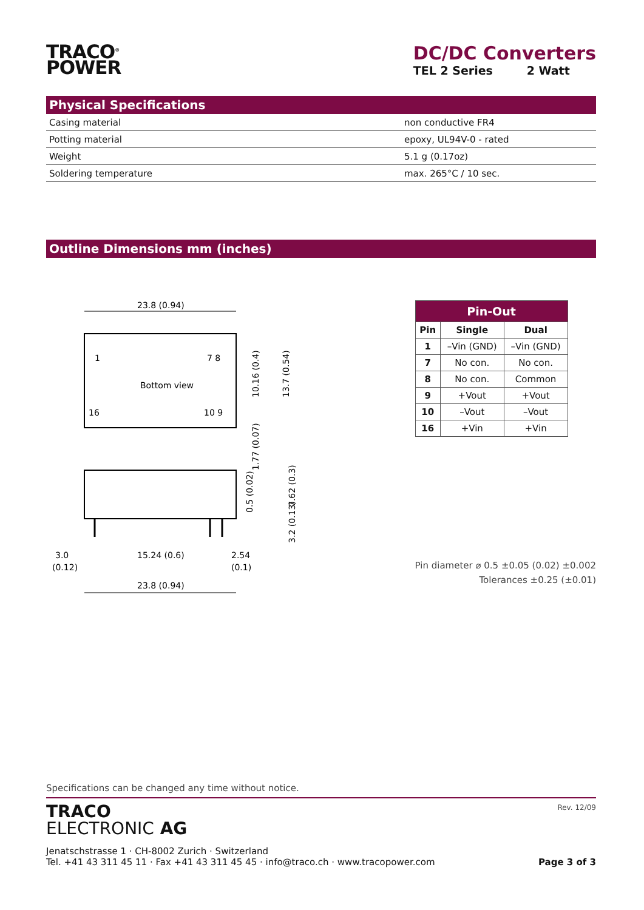TRACO<sup>®</sup>
POWER
DC/DC Converters
TEL 2 Series 2 Watt
Physical Specifications
| Casing material | non conductive FR4 |
| Potting material | epoxy, UL94V-0 - rated |
| Weight | 5.1 g (0.17oz) |
| Soldering temperature | max. 265°C / 10 sec. |
Outline Dimensions mm (inches)
23.8 (0.94)
1
7 8
Bottom view
16
10 9
10.16 (0.4)
13.7 (0.54)
1.77 (0.07)
0.5 (0.02)
7.62 (0.3)
3.2 (0.13)
3.0
(0.12)
15.24 (0.6)
2.54
(0.1)
23.8 (0.94)
| Pin-Out | | |
| --- | --- | --- |
| Pin | Single | Dual |
| 1 | –Vin (GND) | –Vin (GND) |
| 7 | No con. | No con. |
| 8 | No con. | Common |
| 9 | +Vout | +Vout |
| 10 | –Vout | –Vout |
| 16 | +Vin | +Vin |
Pin diameter ⌀ 0.5 ±0.05 (0.02) ±0.002
Tolerances ±0.25 (±0.01)
Specifications can be changed any time without notice.
TRACO
ELECTRONIC AG
Rev. 12/09
Jenatschstrasse 1 · CH-8002 Zurich · Switzerland
Tel. +41 43 311 45 11 · Fax +41 43 311 45 45 · info@traco.ch · www.tracopower.com Page 3 of 3